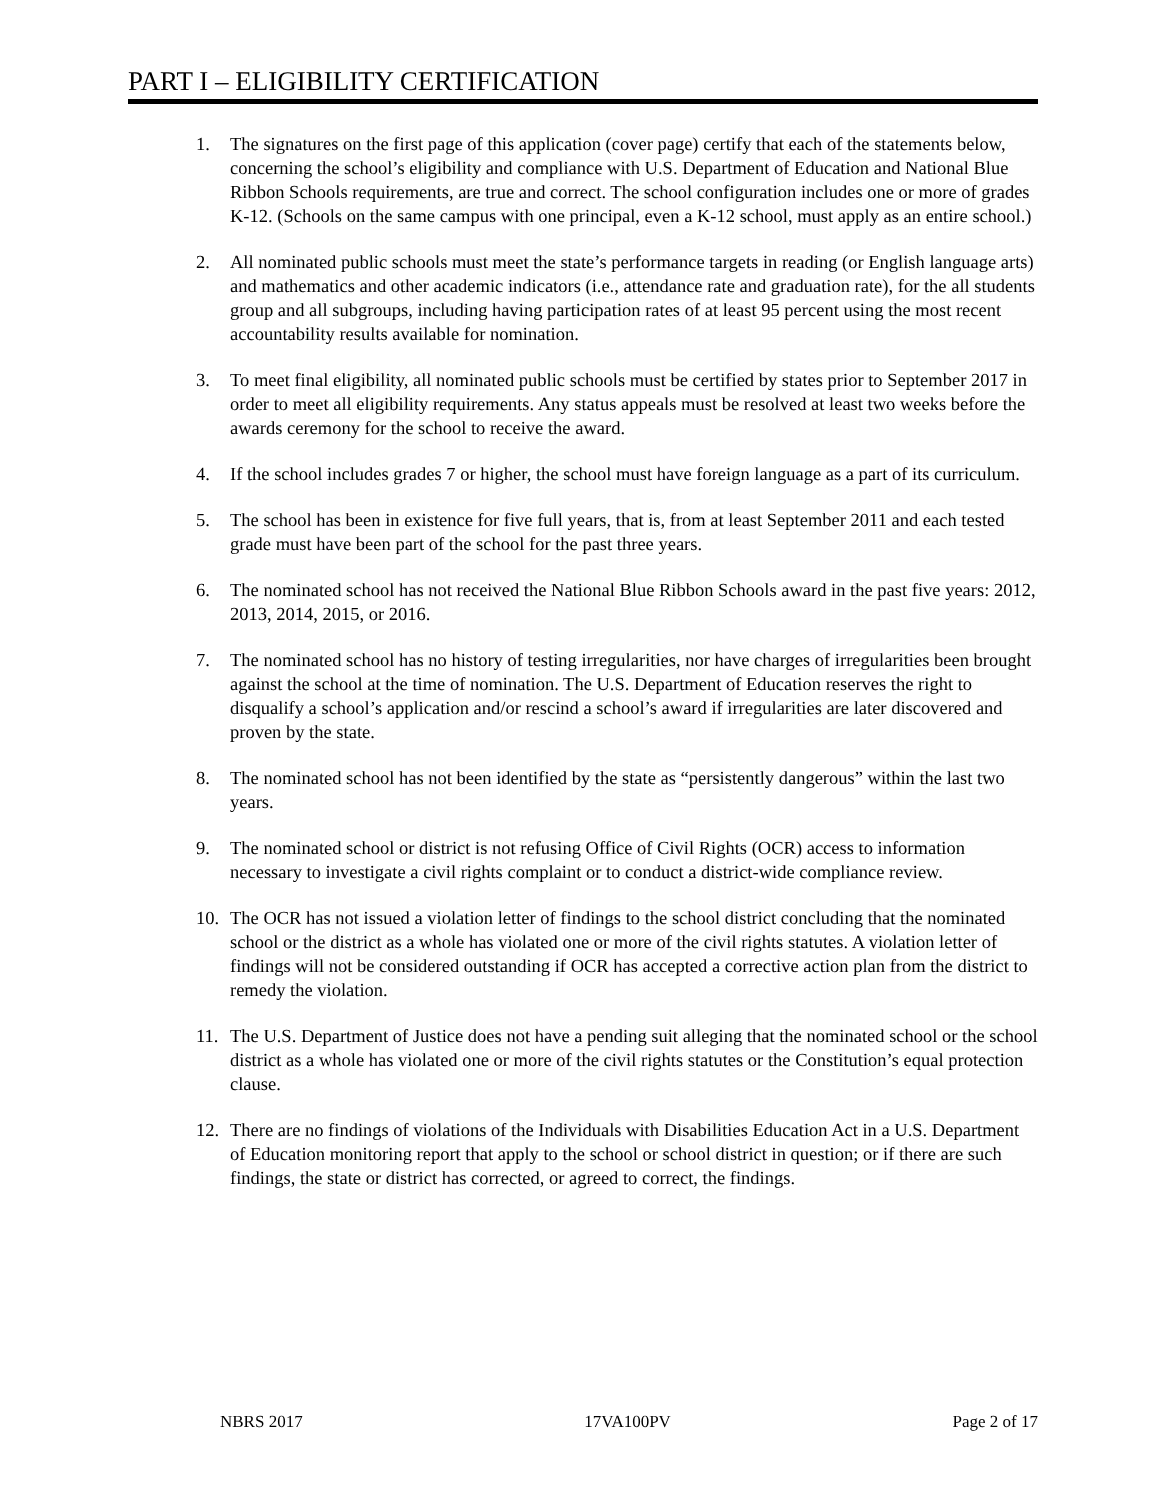PART I – ELIGIBILITY CERTIFICATION
1. The signatures on the first page of this application (cover page) certify that each of the statements below, concerning the school’s eligibility and compliance with U.S. Department of Education and National Blue Ribbon Schools requirements, are true and correct. The school configuration includes one or more of grades K-12. (Schools on the same campus with one principal, even a K-12 school, must apply as an entire school.)
2. All nominated public schools must meet the state’s performance targets in reading (or English language arts) and mathematics and other academic indicators (i.e., attendance rate and graduation rate), for the all students group and all subgroups, including having participation rates of at least 95 percent using the most recent accountability results available for nomination.
3. To meet final eligibility, all nominated public schools must be certified by states prior to September 2017 in order to meet all eligibility requirements. Any status appeals must be resolved at least two weeks before the awards ceremony for the school to receive the award.
4. If the school includes grades 7 or higher, the school must have foreign language as a part of its curriculum.
5. The school has been in existence for five full years, that is, from at least September 2011 and each tested grade must have been part of the school for the past three years.
6. The nominated school has not received the National Blue Ribbon Schools award in the past five years: 2012, 2013, 2014, 2015, or 2016.
7. The nominated school has no history of testing irregularities, nor have charges of irregularities been brought against the school at the time of nomination. The U.S. Department of Education reserves the right to disqualify a school’s application and/or rescind a school’s award if irregularities are later discovered and proven by the state.
8. The nominated school has not been identified by the state as “persistently dangerous” within the last two years.
9. The nominated school or district is not refusing Office of Civil Rights (OCR) access to information necessary to investigate a civil rights complaint or to conduct a district-wide compliance review.
10. The OCR has not issued a violation letter of findings to the school district concluding that the nominated school or the district as a whole has violated one or more of the civil rights statutes. A violation letter of findings will not be considered outstanding if OCR has accepted a corrective action plan from the district to remedy the violation.
11. The U.S. Department of Justice does not have a pending suit alleging that the nominated school or the school district as a whole has violated one or more of the civil rights statutes or the Constitution’s equal protection clause.
12. There are no findings of violations of the Individuals with Disabilities Education Act in a U.S. Department of Education monitoring report that apply to the school or school district in question; or if there are such findings, the state or district has corrected, or agreed to correct, the findings.
NBRS 2017 17VA100PV Page 2 of 17